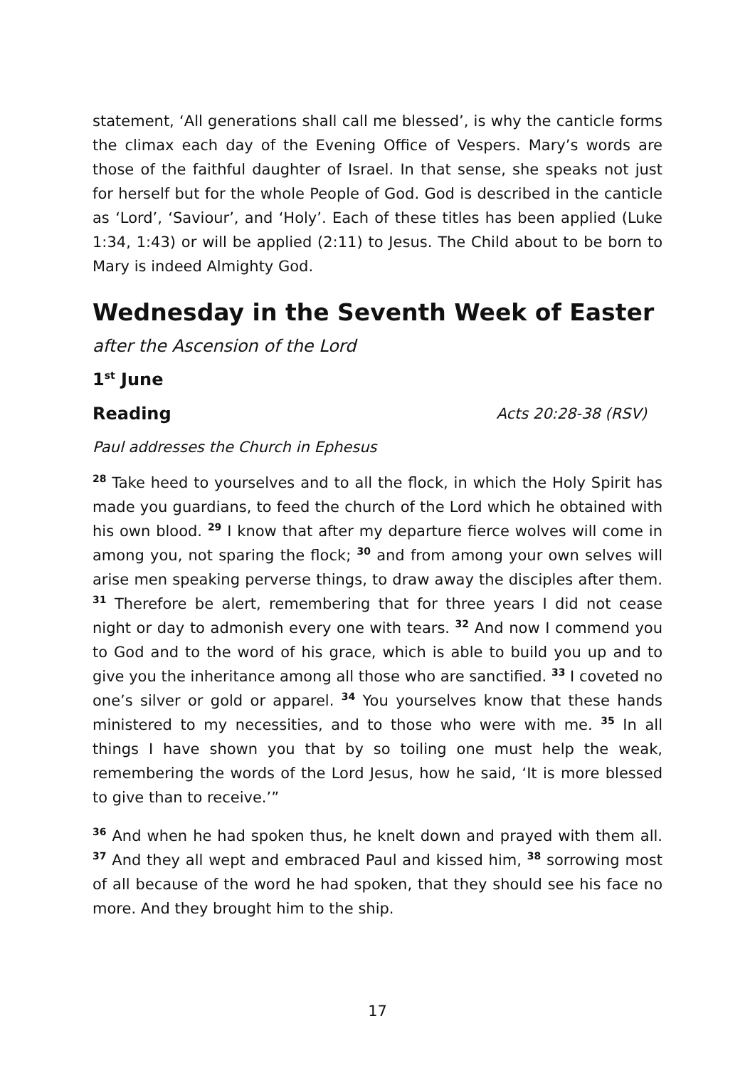statement, ‘All generations shall call me blessed’, is why the canticle forms the climax each day of the Evening Office of Vespers. Mary’s words are those of the faithful daughter of Israel. In that sense, she speaks not just for herself but for the whole People of God. God is described in the canticle as ‘Lord’, ‘Saviour’, and ‘Holy’. Each of these titles has been applied (Luke 1:34, 1:43) or will be applied (2:11) to Jesus. The Child about to be born to Mary is indeed Almighty God.
Wednesday in the Seventh Week of Easter
after the Ascension of the Lord
1<sup>st</sup> June
Reading Acts 20:28-38 (RSV)
Paul addresses the Church in Ephesus
<sup>28</sup> Take heed to yourselves and to all the flock, in which the Holy Spirit has made you guardians, to feed the church of the Lord which he obtained with his own blood. <sup>29</sup> I know that after my departure fierce wolves will come in among you, not sparing the flock; <sup>30</sup> and from among your own selves will arise men speaking perverse things, to draw away the disciples after them. <sup>31</sup> Therefore be alert, remembering that for three years I did not cease night or day to admonish every one with tears. <sup>32</sup> And now I commend you to God and to the word of his grace, which is able to build you up and to give you the inheritance among all those who are sanctified. <sup>33</sup> I coveted no one’s silver or gold or apparel. <sup>34</sup> You yourselves know that these hands ministered to my necessities, and to those who were with me. <sup>35</sup> In all things I have shown you that by so toiling one must help the weak, remembering the words of the Lord Jesus, how he said, ‘It is more blessed to give than to receive.’”
<sup>36</sup> And when he had spoken thus, he knelt down and prayed with them all. <sup>37</sup> And they all wept and embraced Paul and kissed him, <sup>38</sup> sorrowing most of all because of the word he had spoken, that they should see his face no more. And they brought him to the ship.
17